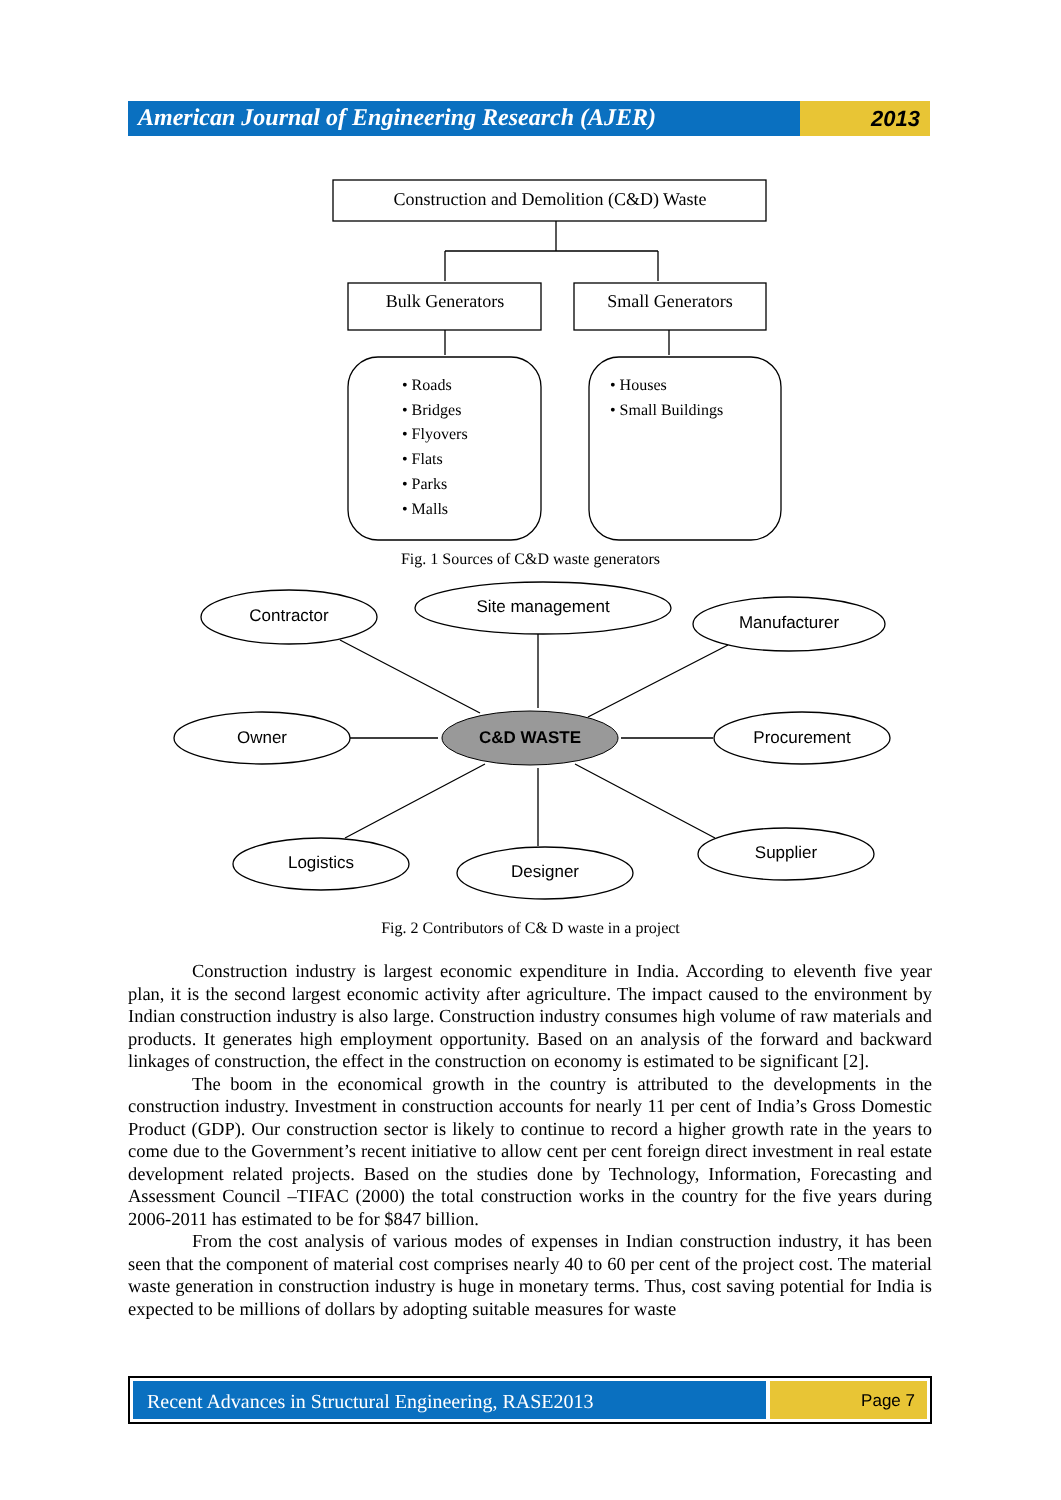American Journal of Engineering Research (AJER)
2013
Construction and Demolition (C&D) Waste
Bulk Generators
Small Generators
• Roads
• Bridges
• Flyovers
• Flats
• Parks
• Malls
• Houses
• Small Buildings
Contractor
Site management
Manufacturer
Owner
C&D WASTE
Procurement
Logistics
Designer
Supplier
Fig. 1 Sources of C&D waste generators
Fig. 2 Contributors of C& D waste in a project
Construction industry is largest economic expenditure in India. According to eleventh five year plan, it is the second largest economic activity after agriculture. The impact caused to the environment by Indian construction industry is also large. Construction industry consumes high volume of raw materials and products. It generates high employment opportunity. Based on an analysis of the forward and backward linkages of construction, the effect in the construction on economy is estimated to be significant [2].
The boom in the economical growth in the country is attributed to the developments in the construction industry. Investment in construction accounts for nearly 11 per cent of India’s Gross Domestic Product (GDP). Our construction sector is likely to continue to record a higher growth rate in the years to come due to the Government’s recent initiative to allow cent per cent foreign direct investment in real estate development related projects. Based on the studies done by Technology, Information, Forecasting and Assessment Council –TIFAC (2000) the total construction works in the country for the five years during 2006-2011 has estimated to be for $847 billion.
From the cost analysis of various modes of expenses in Indian construction industry, it has been seen that the component of material cost comprises nearly 40 to 60 per cent of the project cost. The material waste generation in construction industry is huge in monetary terms. Thus, cost saving potential for India is expected to be millions of dollars by adopting suitable measures for waste
Recent Advances in Structural Engineering, RASE2013
Page 7